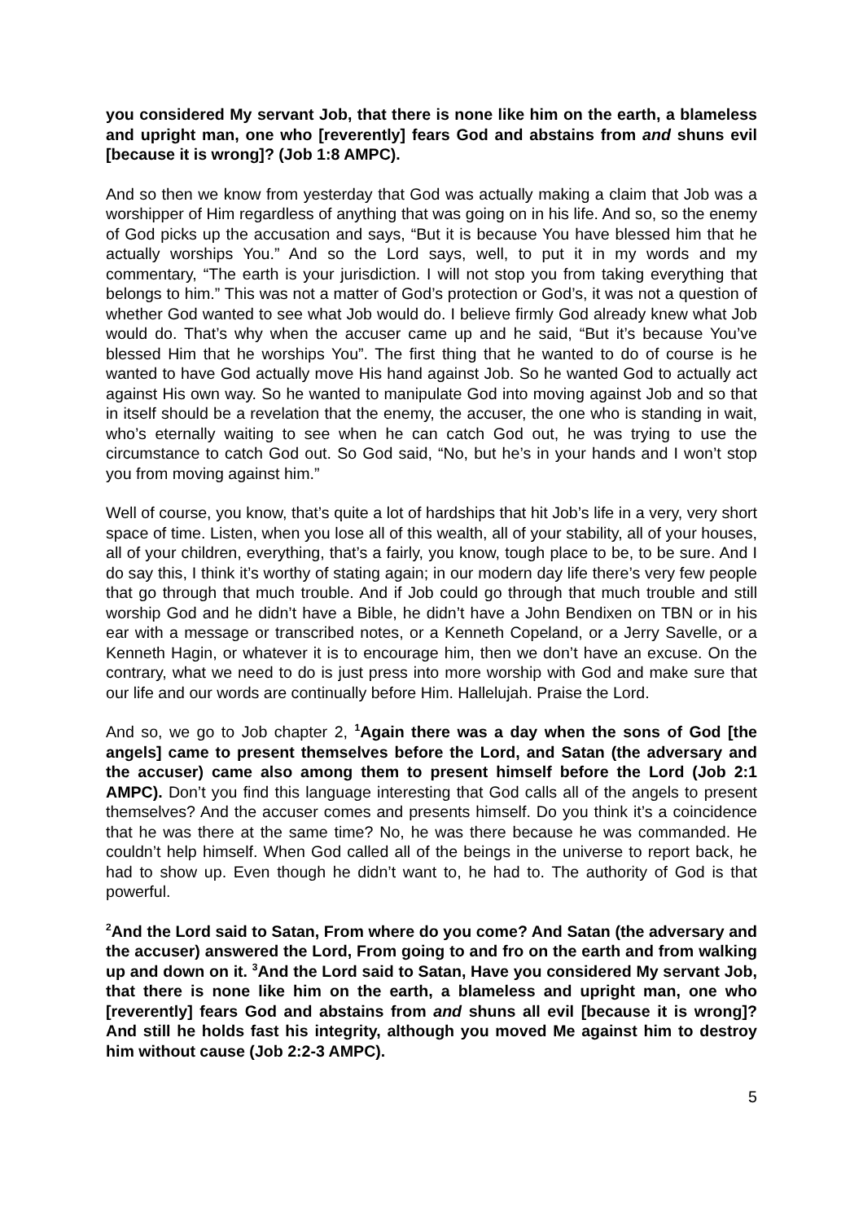you considered My servant Job, that there is none like him on the earth, a blameless and upright man, one who [reverently] fears God and abstains from and shuns evil [because it is wrong]? (Job 1:8 AMPC).
And so then we know from yesterday that God was actually making a claim that Job was a worshipper of Him regardless of anything that was going on in his life. And so, so the enemy of God picks up the accusation and says, “But it is because You have blessed him that he actually worships You.” And so the Lord says, well, to put it in my words and my commentary, “The earth is your jurisdiction. I will not stop you from taking everything that belongs to him.” This was not a matter of God’s protection or God’s, it was not a question of whether God wanted to see what Job would do. I believe firmly God already knew what Job would do. That’s why when the accuser came up and he said, “But it’s because You’ve blessed Him that he worships You”. The first thing that he wanted to do of course is he wanted to have God actually move His hand against Job. So he wanted God to actually act against His own way. So he wanted to manipulate God into moving against Job and so that in itself should be a revelation that the enemy, the accuser, the one who is standing in wait, who’s eternally waiting to see when he can catch God out, he was trying to use the circumstance to catch God out. So God said, “No, but he’s in your hands and I won’t stop you from moving against him.”
Well of course, you know, that’s quite a lot of hardships that hit Job’s life in a very, very short space of time. Listen, when you lose all of this wealth, all of your stability, all of your houses, all of your children, everything, that’s a fairly, you know, tough place to be, to be sure. And I do say this, I think it’s worthy of stating again; in our modern day life there’s very few people that go through that much trouble. And if Job could go through that much trouble and still worship God and he didn’t have a Bible, he didn’t have a John Bendixen on TBN or in his ear with a message or transcribed notes, or a Kenneth Copeland, or a Jerry Savelle, or a Kenneth Hagin, or whatever it is to encourage him, then we don’t have an excuse. On the contrary, what we need to do is just press into more worship with God and make sure that our life and our words are continually before Him. Hallelujah. Praise the Lord.
And so, we go to Job chapter 2, <sup>1</sup>Again there was a day when the sons of God [the angels] came to present themselves before the Lord, and Satan (the adversary and the accuser) came also among them to present himself before the Lord (Job 2:1 AMPC). Don’t you find this language interesting that God calls all of the angels to present themselves? And the accuser comes and presents himself. Do you think it’s a coincidence that he was there at the same time? No, he was there because he was commanded. He couldn’t help himself. When God called all of the beings in the universe to report back, he had to show up. Even though he didn’t want to, he had to. The authority of God is that powerful.
<sup>2</sup> And the Lord said to Satan, From where do you come? And Satan (the adversary and the accuser) answered the Lord, From going to and fro on the earth and from walking up and down on it. <sup>3</sup>And the Lord said to Satan, Have you considered My servant Job, that there is none like him on the earth, a blameless and upright man, one who [reverently] fears God and abstains from and shuns all evil [because it is wrong]? And still he holds fast his integrity, although you moved Me against him to destroy him without cause (Job 2:2-3 AMPC).
5